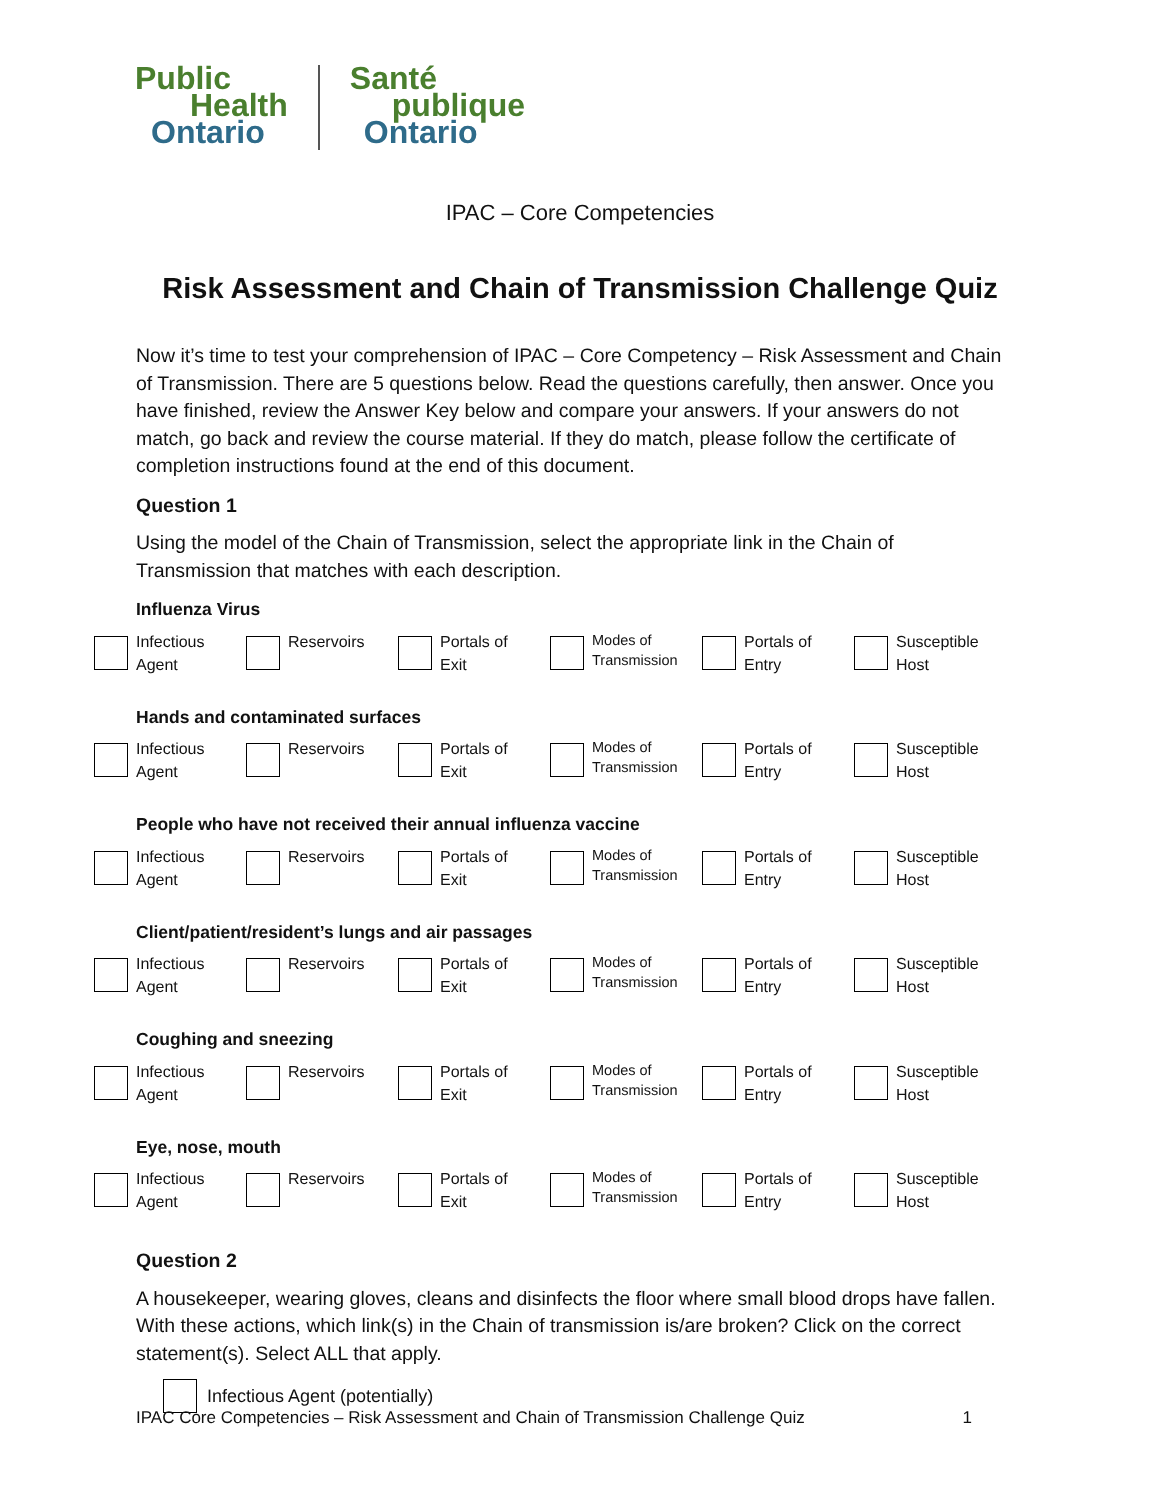Public
Health
Ontario
Santé
publique
Ontario
IPAC – Core Competencies
Risk Assessment and Chain of Transmission Challenge Quiz
Now it’s time to test your comprehension of IPAC – Core Competency – Risk Assessment and Chain of Transmission. There are 5 questions below. Read the questions carefully, then answer. Once you have finished, review the Answer Key below and compare your answers. If your answers do not match, go back and review the course material. If they do match, please follow the certificate of completion instructions found at the end of this document.
Question 1
Using the model of the Chain of Transmission, select the appropriate link in the Chain of Transmission that matches with each description.
Influenza Virus
Infectious
Agent
Reservoirs Portals of
Exit
Modes of
Transmission
Portals of
Entry
Susceptible
Host
Hands and contaminated surfaces
Infectious
Agent
Reservoirs Portals of
Exit
Modes of
Transmission
Portals of
Entry
Susceptible
Host
People who have not received their annual influenza vaccine
Infectious
Agent
Reservoirs Portals of
Exit
Modes of
Transmission
Portals of
Entry
Susceptible
Host
Client/patient/resident’s lungs and air passages
Infectious
Agent
Reservoirs Portals of
Exit
Modes of
Transmission
Portals of
Entry
Susceptible
Host
Coughing and sneezing
Infectious
Agent
Reservoirs Portals of
Exit
Modes of
Transmission
Portals of
Entry
Susceptible
Host
Eye, nose, mouth
Infectious
Agent
Reservoirs Portals of
Exit
Modes of
Transmission
Portals of
Entry
Susceptible
Host
Question 2
A housekeeper, wearing gloves, cleans and disinfects the floor where small blood drops have fallen. With these actions, which link(s) in the Chain of transmission is/are broken? Click on the correct statement(s). Select ALL that apply.
Infectious Agent (potentially)
IPAC Core Competencies – Risk Assessment and Chain of Transmission Challenge Quiz 1